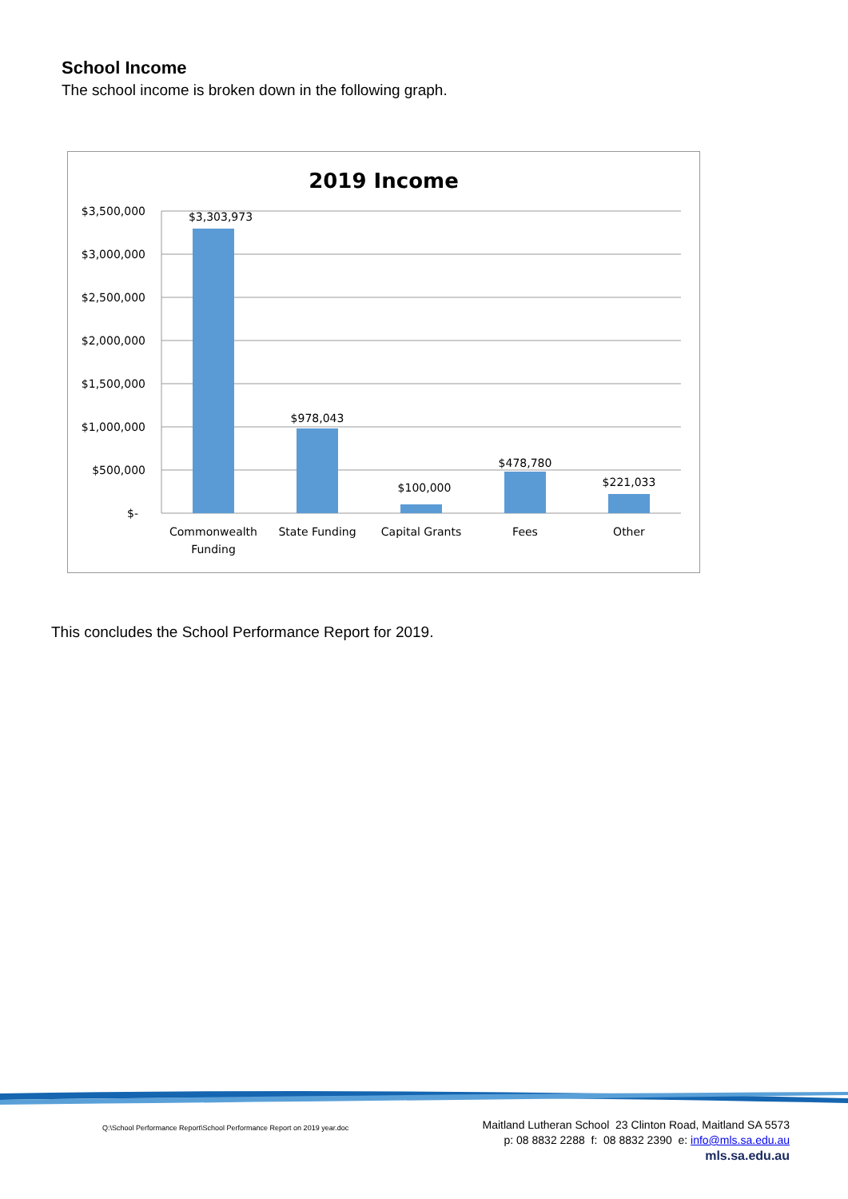School Income
The school income is broken down in the following graph.
2019 Income
$3,500,000
$3,000,000
$2,500,000
$2,000,000
$1,500,000
$1,000,000
$500,000
$-
$3,303,973
$978,043
$100,000
$478,780
$221,033
Commonwealth
Funding
State Funding
Capital Grants
Fees
Other
This concludes the School Performance Report for 2019.
Q:\School Performance Report\School Performance Report on 2019 year.doc
Maitland Lutheran School 23 Clinton Road, Maitland SA 5573
p: 08 8832 2288 f: 08 8832 2390 e: info@mls.sa.edu.au
mls.sa.edu.au